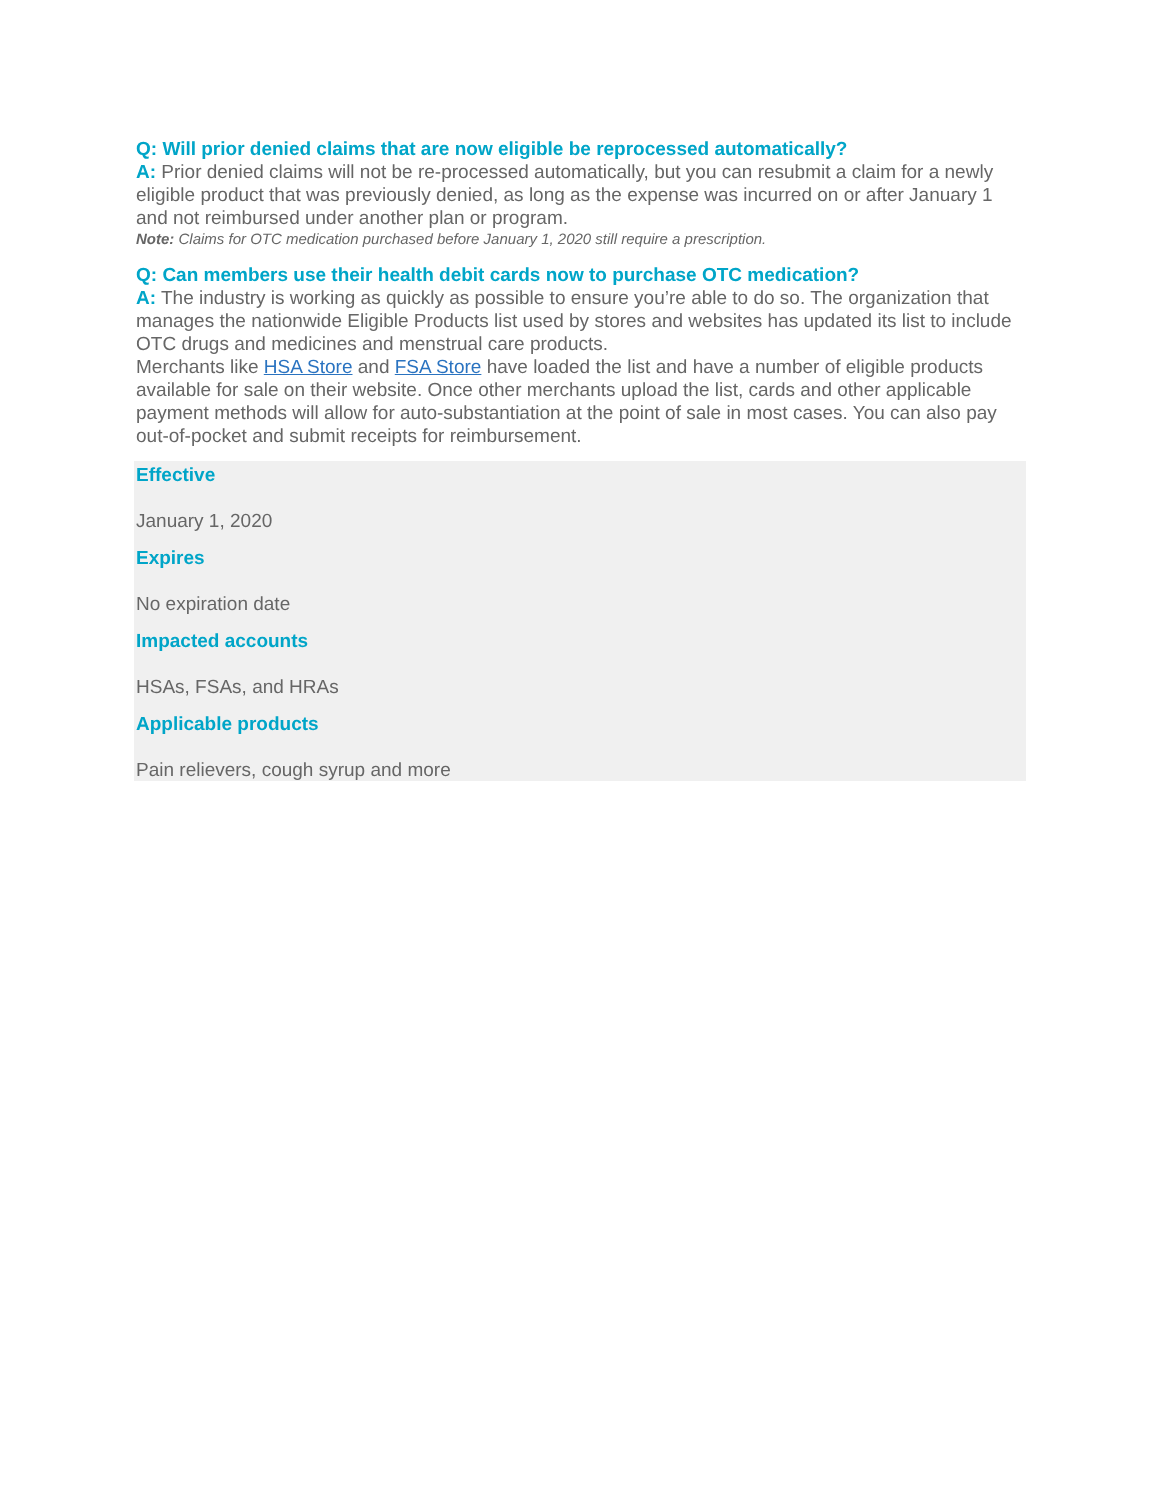Q: Will prior denied claims that are now eligible be reprocessed automatically?
A: Prior denied claims will not be re-processed automatically, but you can resubmit a claim for a newly eligible product that was previously denied, as long as the expense was incurred on or after January 1 and not reimbursed under another plan or program.
Note: Claims for OTC medication purchased before January 1, 2020 still require a prescription.
Q: Can members use their health debit cards now to purchase OTC medication?
A: The industry is working as quickly as possible to ensure you’re able to do so. The organization that manages the nationwide Eligible Products list used by stores and websites has updated its list to include OTC drugs and medicines and menstrual care products.
Merchants like HSA Store and FSA Store have loaded the list and have a number of eligible products available for sale on their website. Once other merchants upload the list, cards and other applicable payment methods will allow for auto-substantiation at the point of sale in most cases. You can also pay out-of-pocket and submit receipts for reimbursement.
Effective
January 1, 2020
Expires
No expiration date
Impacted accounts
HSAs, FSAs, and HRAs
Applicable products
Pain relievers, cough syrup and more